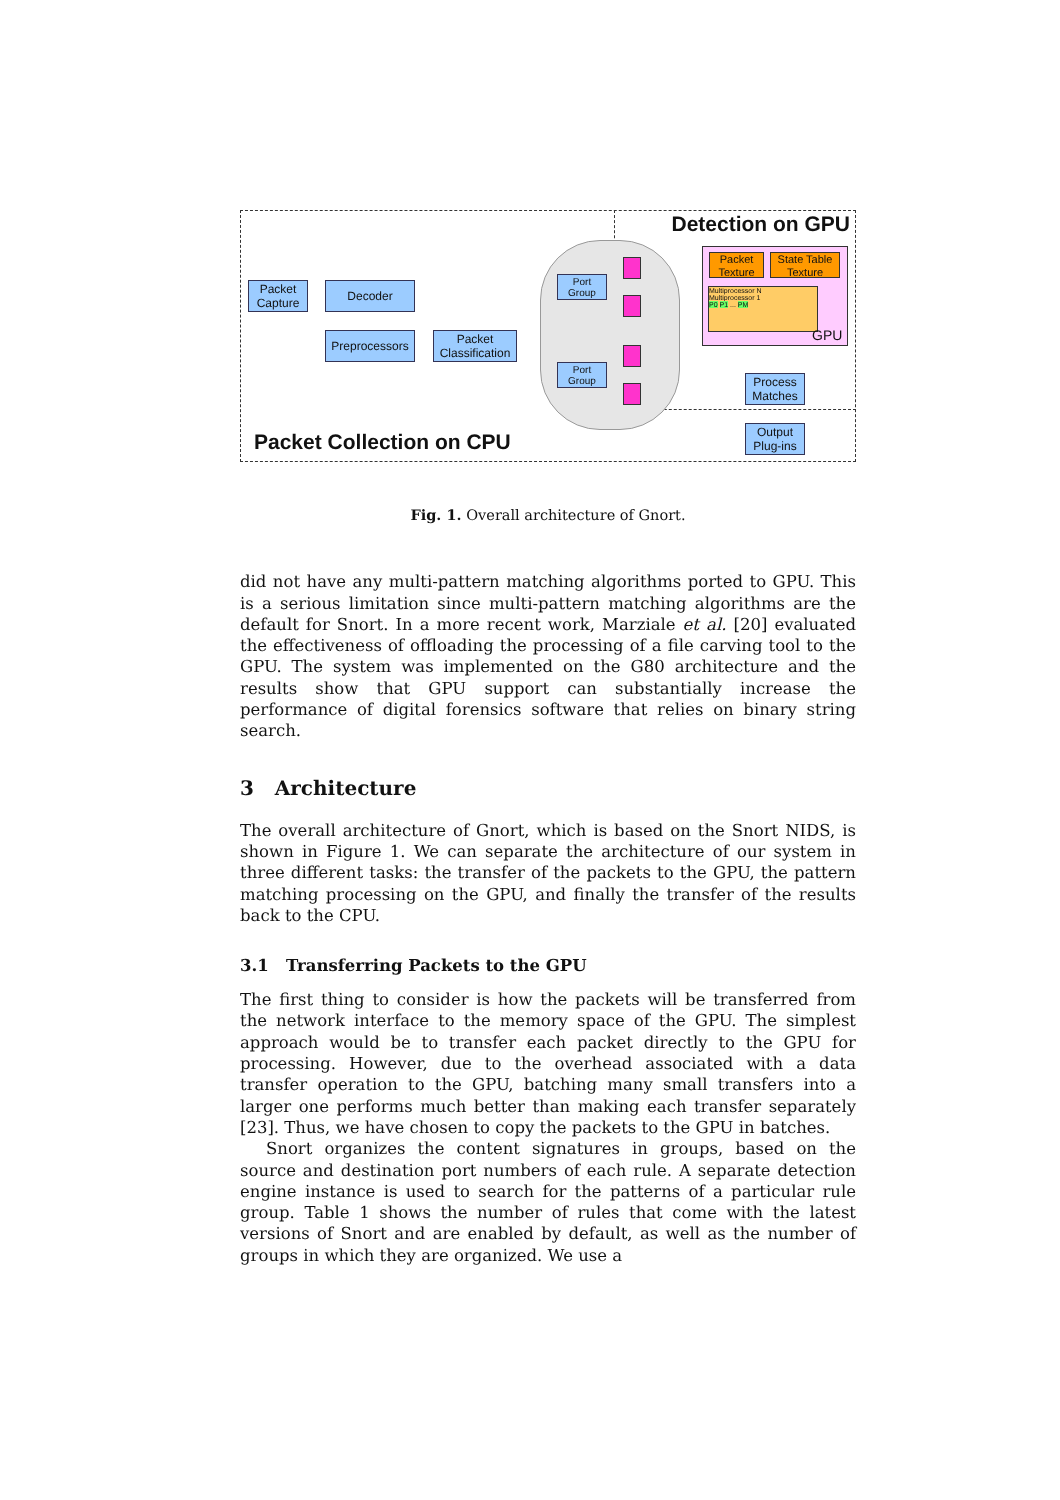Detection on GPU
Packet Collection on CPU
Packet Capture
Decoder
Preprocessors
Packet Classification
Port Group
Port Group
Packet Texture
State Table Texture
Multiprocessor N
Multiprocessor 1
P0 P1 ... PM
GPU
Process Matches
Output Plug-ins
Fig. 1. Overall architecture of Gnort.
did not have any multi-pattern matching algorithms ported to GPU. This is a serious limitation since multi-pattern matching algorithms are the default for Snort. In a more recent work, Marziale et al. [20] evaluated the effectiveness of offloading the processing of a file carving tool to the GPU. The system was implemented on the G80 architecture and the results show that GPU support can substantially increase the performance of digital forensics software that relies on binary string search.
3 Architecture
The overall architecture of Gnort, which is based on the Snort NIDS, is shown in Figure 1. We can separate the architecture of our system in three different tasks: the transfer of the packets to the GPU, the pattern matching processing on the GPU, and finally the transfer of the results back to the CPU.
3.1 Transferring Packets to the GPU
The first thing to consider is how the packets will be transferred from the network interface to the memory space of the GPU. The simplest approach would be to transfer each packet directly to the GPU for processing. However, due to the overhead associated with a data transfer operation to the GPU, batching many small transfers into a larger one performs much better than making each transfer separately [23]. Thus, we have chosen to copy the packets to the GPU in batches.
Snort organizes the content signatures in groups, based on the source and destination port numbers of each rule. A separate detection engine instance is used to search for the patterns of a particular rule group. Table 1 shows the number of rules that come with the latest versions of Snort and are enabled by default, as well as the number of groups in which they are organized. We use a